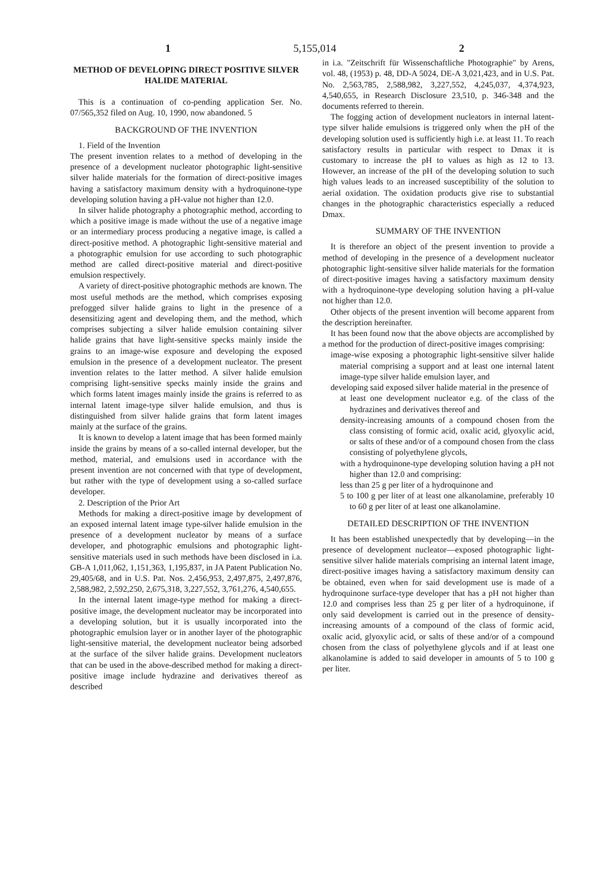1 5,155,014 2
METHOD OF DEVELOPING DIRECT POSITIVE SILVER HALIDE MATERIAL
This is a continuation of co-pending application Ser. No. 07/565,352 filed on Aug. 10, 1990, now abandoned. 5
BACKGROUND OF THE INVENTION
1. Field of the Invention
The present invention relates to a method of developing in the presence of a development nucleator photographic light-sensitive silver halide materials for the formation of direct-positive images having a satisfactory maximum density with a hydroquinone-type developing solution having a pH-value not higher than 12.0.
In silver halide photography a photographic method, according to which a positive image is made without the use of a negative image or an intermediary process producing a negative image, is called a direct-positive method. A photographic light-sensitive material and a photographic emulsion for use according to such photographic method are called direct-positive material and direct-positive emulsion respectively.
A variety of direct-positive photographic methods are known. The most useful methods are the method, which comprises exposing prefogged silver halide grains to light in the presence of a desensitizing agent and developing them, and the method, which comprises subjecting a silver halide emulsion containing silver halide grains that have light-sensitive specks mainly inside the grains to an image-wise exposure and developing the exposed emulsion in the presence of a development nucleator. The present invention relates to the latter method. A silver halide emulsion comprising light-sensitive specks mainly inside the grains and which forms latent images mainly inside the grains is referred to as internal latent image-type silver halide emulsion, and thus is distinguished from silver halide grains that form latent images mainly at the surface of the grains.
It is known to develop a latent image that has been formed mainly inside the grains by means of a so-called internal developer, but the method, material, and emulsions used in accordance with the present invention are not concerned with that type of development, but rather with the type of development using a so-called surface developer.
2. Description of the Prior Art
Methods for making a direct-positive image by development of an exposed internal latent image type-silver halide emulsion in the presence of a development nucleator by means of a surface developer, and photographic emulsions and photographic light-sensitive materials used in such methods have been disclosed in i.a. GB-A 1,011,062, 1,151,363, 1,195,837, in JA Patent Publication No. 29,405/68, and in U.S. Pat. Nos. 2,456,953, 2,497,875, 2,497,876, 2,588,982, 2,592,250, 2,675,318, 3,227,552, 3,761,276, 4,540,655.
In the internal latent image-type method for making a direct-positive image, the development nucleator may be incorporated into a developing solution, but it is usually incorporated into the photographic emulsion layer or in another layer of the photographic light-sensitive material, the development nucleator being adsorbed at the surface of the silver halide grains. Development nucleators that can be used in the above-described method for making a direct-positive image include hydrazine and derivatives thereof as described
in i.a. "Zeitschrift für Wissenschaftliche Photographie" by Arens, vol. 48, (1953) p. 48, DD-A 5024, DE-A 3,021,423, and in U.S. Pat. No. 2,563,785, 2,588,982, 3,227,552, 4,245,037, 4,374,923, 4,540,655, in Research Disclosure 23,510, p. 346-348 and the documents referred to therein.
The fogging action of development nucleators in internal latent-type silver halide emulsions is triggered only when the pH of the developing solution used is sufficiently high i.e. at least 11. To reach satisfactory results in particular with respect to Dmax it is customary to increase the pH to values as high as 12 to 13. However, an increase of the pH of the developing solution to such high values leads to an increased susceptibility of the solution to aerial oxidation. The oxidation products give rise to substantial changes in the photographic characteristics especially a reduced Dmax.
SUMMARY OF THE INVENTION
It is therefore an object of the present invention to provide a method of developing in the presence of a development nucleator photographic light-sensitive silver halide materials for the formation of direct-positive images having a satisfactory maximum density with a hydroquinone-type developing solution having a pH-value not higher than 12.0.
Other objects of the present invention will become apparent from the description hereinafter.
It has been found now that the above objects are accomplished by a method for the production of direct-positive images comprising:
image-wise exposing a photographic light-sensitive silver halide material comprising a support and at least one internal latent image-type silver halide emulsion layer, and
developing said exposed silver halide material in the presence of
at least one development nucleator e.g. of the class of the hydrazines and derivatives thereof and
density-increasing amounts of a compound chosen from the class consisting of formic acid, oxalic acid, glyoxylic acid, or salts of these and/or of a compound chosen from the class consisting of polyethylene glycols,
with a hydroquinone-type developing solution having a pH not higher than 12.0 and comprising:
less than 25 g per liter of a hydroquinone and
5 to 100 g per liter of at least one alkanolamine, preferably 10 to 60 g per liter of at least one alkanolamine.
DETAILED DESCRIPTION OF THE INVENTION
It has been established unexpectedly that by developing—in the presence of development nucleator—exposed photographic light-sensitive silver halide materials comprising an internal latent image, direct-positive images having a satisfactory maximum density can be obtained, even when for said development use is made of a hydroquinone surface-type developer that has a pH not higher than 12.0 and comprises less than 25 g per liter of a hydroquinone, if only said development is carried out in the presence of density-increasing amounts of a compound of the class of formic acid, oxalic acid, glyoxylic acid, or salts of these and/or of a compound chosen from the class of polyethylene glycols and if at least one alkanolamine is added to said developer in amounts of 5 to 100 g per liter.